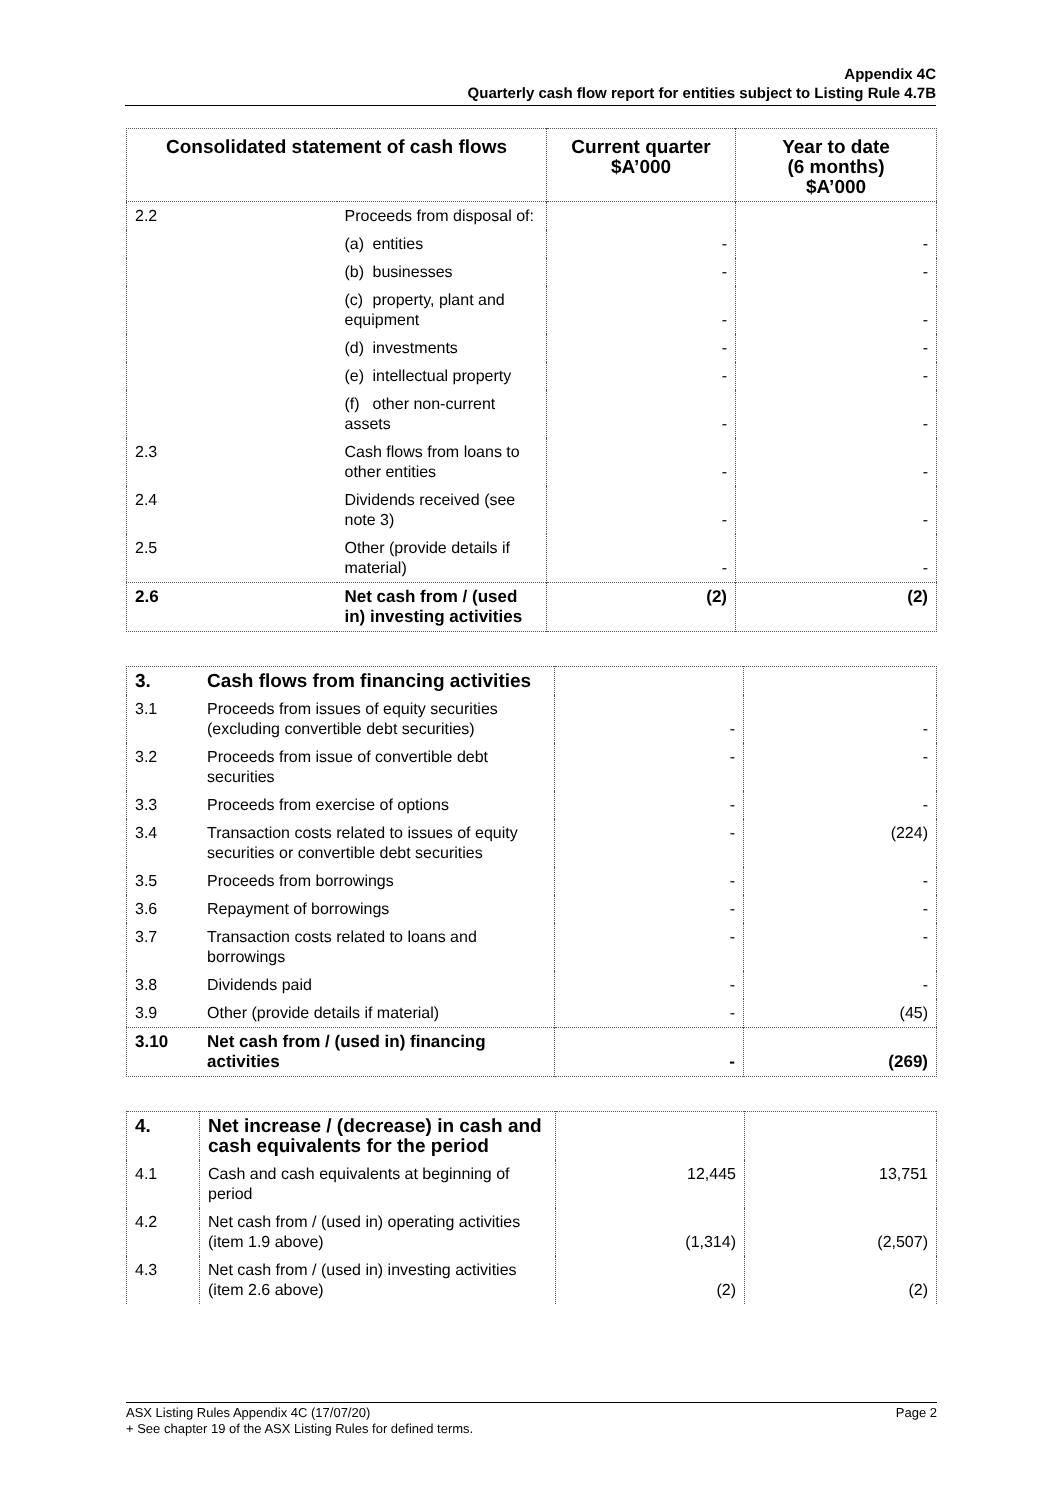Appendix 4C
Quarterly cash flow report for entities subject to Listing Rule 4.7B
| Consolidated statement of cash flows | | Current quarter $A’000 | Year to date (6 months) $A’000 |
| --- | --- | --- | --- |
| 2.2 | Proceeds from disposal of: | | |
| | (a) entities | - | - |
| | (b) businesses | - | - |
| | (c) property, plant and equipment | - | - |
| | (d) investments | - | - |
| | (e) intellectual property | - | - |
| | (f) other non-current assets | - | - |
| 2.3 | Cash flows from loans to other entities | - | - |
| 2.4 | Dividends received (see note 3) | - | - |
| 2.5 | Other (provide details if material) | - | - |
| 2.6 | Net cash from / (used in) investing activities | (2) | (2) |
| 3. | Cash flows from financing activities | | |
| 3.1 | Proceeds from issues of equity securities (excluding convertible debt securities) | - | - |
| 3.2 | Proceeds from issue of convertible debt securities | - | - |
| 3.3 | Proceeds from exercise of options | - | - |
| 3.4 | Transaction costs related to issues of equity securities or convertible debt securities | - | (224) |
| 3.5 | Proceeds from borrowings | - | - |
| 3.6 | Repayment of borrowings | - | - |
| 3.7 | Transaction costs related to loans and borrowings | - | - |
| 3.8 | Dividends paid | - | - |
| 3.9 | Other (provide details if material) | - | (45) |
| 3.10 | Net cash from / (used in) financing activities | - | (269) |
| 4. | Net increase / (decrease) in cash and cash equivalents for the period | | |
| 4.1 | Cash and cash equivalents at beginning of period | 12,445 | 13,751 |
| 4.2 | Net cash from / (used in) operating activities (item 1.9 above) | (1,314) | (2,507) |
| 4.3 | Net cash from / (used in) investing activities (item 2.6 above) | (2) | (2) |
ASX Listing Rules Appendix 4C (17/07/20) Page 2
+ See chapter 19 of the ASX Listing Rules for defined terms.